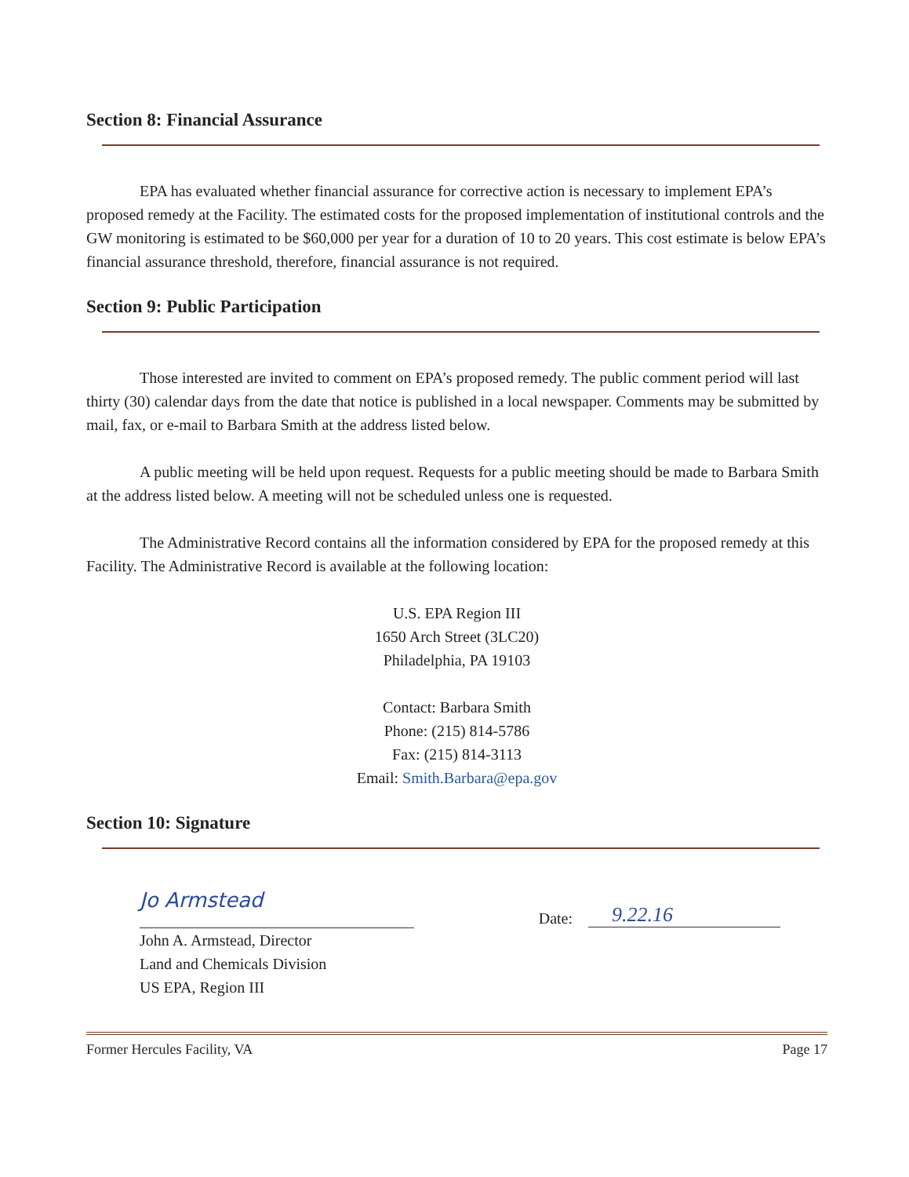Section 8: Financial Assurance
EPA has evaluated whether financial assurance for corrective action is necessary to implement EPA’s proposed remedy at the Facility. The estimated costs for the proposed implementation of institutional controls and the GW monitoring is estimated to be $60,000 per year for a duration of 10 to 20 years. This cost estimate is below EPA’s financial assurance threshold, therefore, financial assurance is not required.
Section 9: Public Participation
Those interested are invited to comment on EPA’s proposed remedy. The public comment period will last thirty (30) calendar days from the date that notice is published in a local newspaper. Comments may be submitted by mail, fax, or e-mail to Barbara Smith at the address listed below.
A public meeting will be held upon request. Requests for a public meeting should be made to Barbara Smith at the address listed below. A meeting will not be scheduled unless one is requested.
The Administrative Record contains all the information considered by EPA for the proposed remedy at this Facility. The Administrative Record is available at the following location:
U.S. EPA Region III
1650 Arch Street (3LC20)
Philadelphia, PA 19103
Contact: Barbara Smith
Phone: (215) 814-5786
Fax: (215) 814-3113
Email: Smith.Barbara@epa.gov
Section 10: Signature
Jo Armstead
John A. Armstead, Director
Land and Chemicals Division
US EPA, Region III
Date: 9.22.16
Former Hercules Facility, VA Page 17